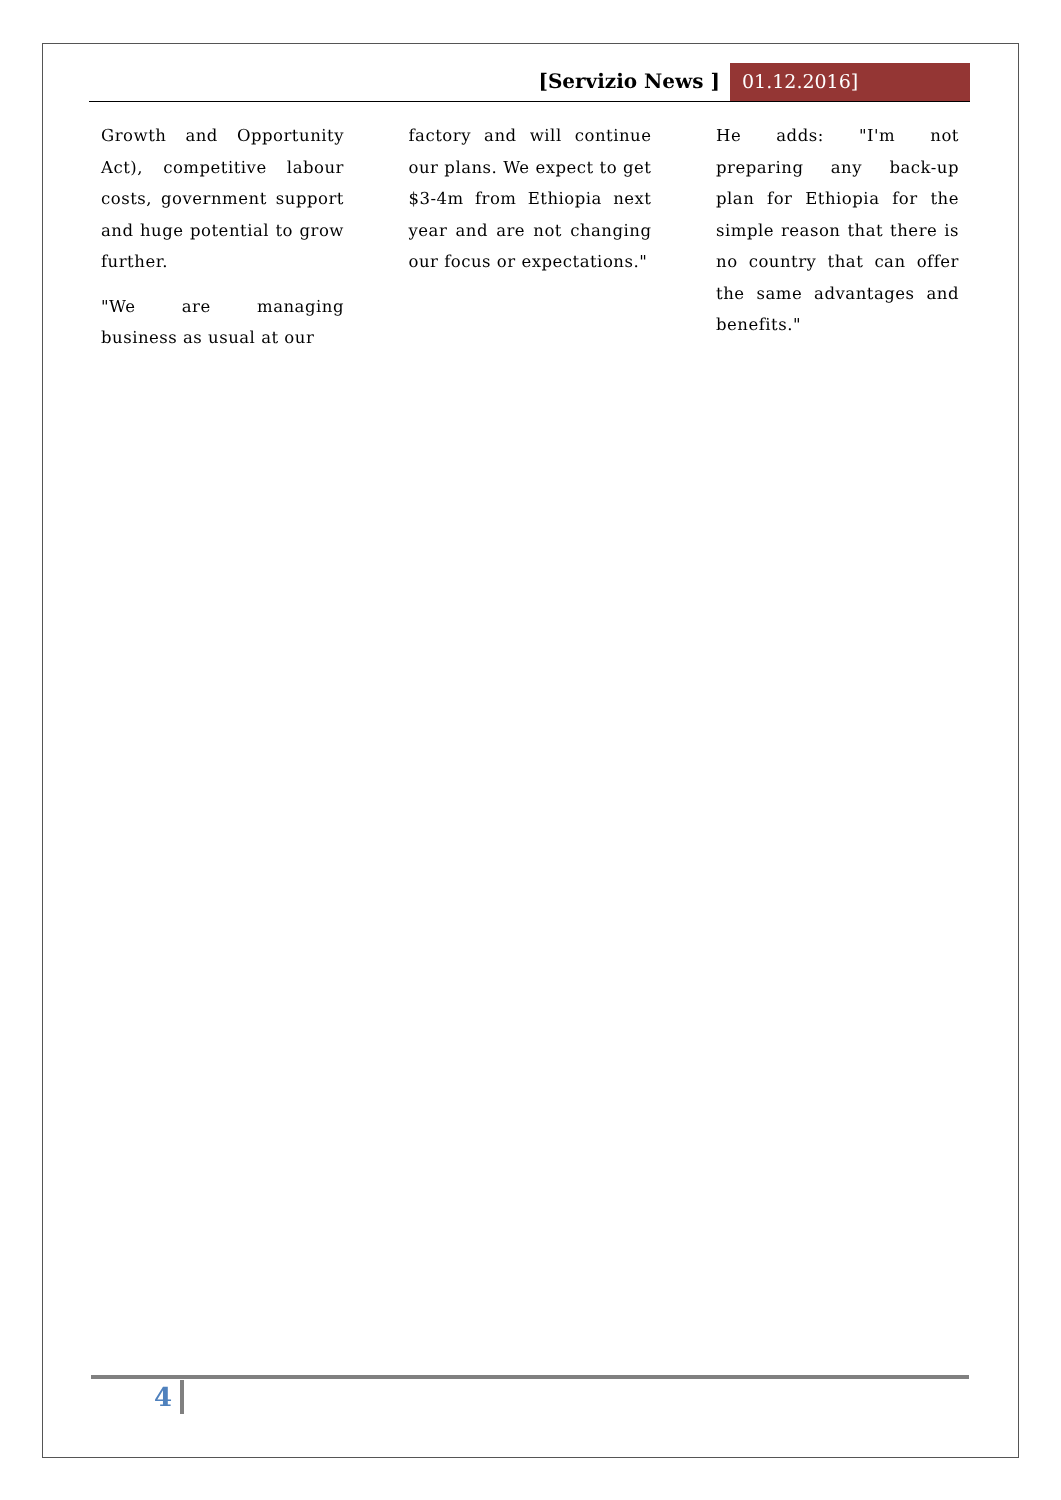[Servizio News ] 01.12.2016]
Growth and Opportunity Act), competitive labour costs, government support and huge potential to grow further.
"We are managing business as usual at our
factory and will continue our plans. We expect to get $3-4m from Ethiopia next year and are not changing our focus or expectations."
He adds: "I'm not preparing any back-up plan for Ethiopia for the simple reason that there is no country that can offer the same advantages and benefits."
4